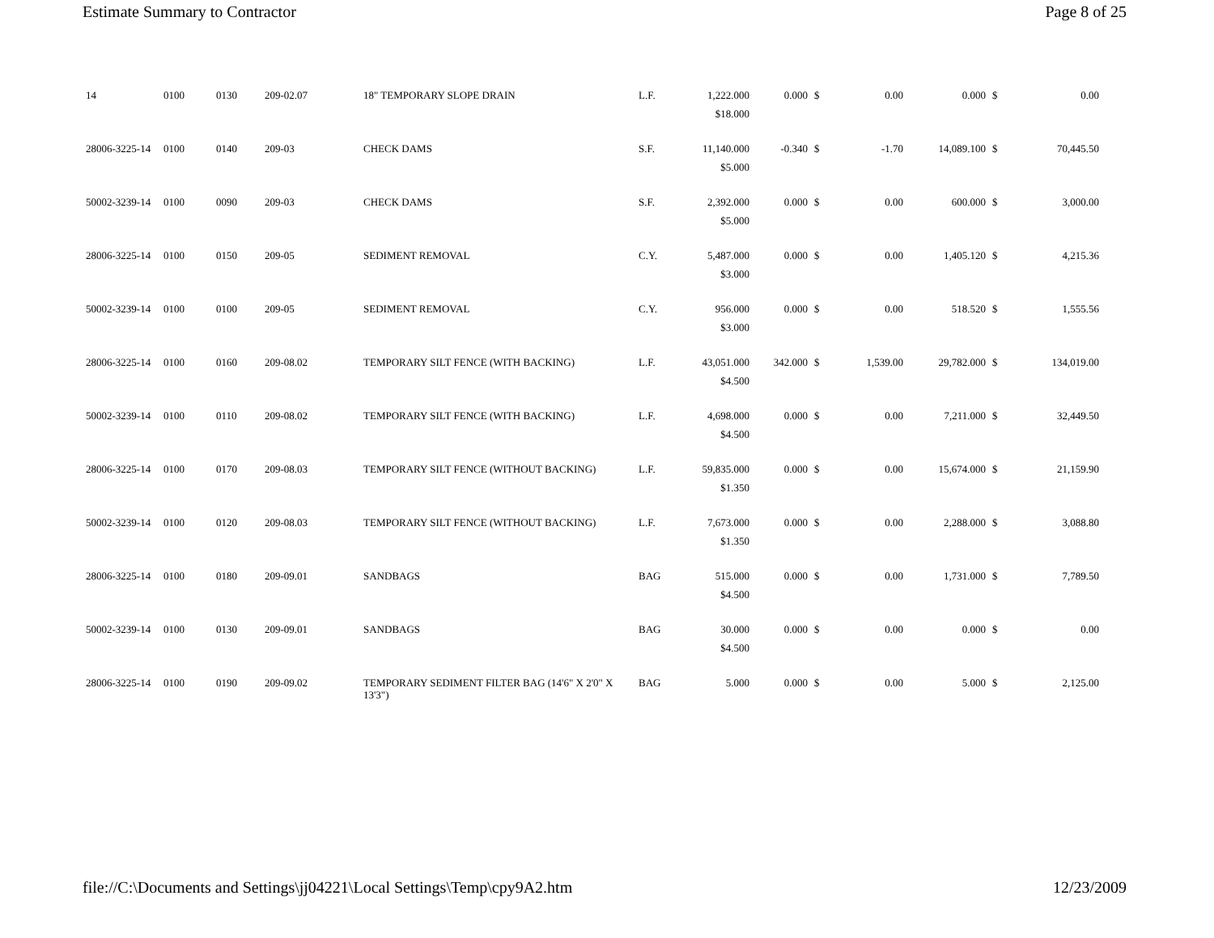Estimate Summary to Contractor Page 8 of 25
| 14 | 0100 | 0130 | 209-02.07 | 18" TEMPORARY SLOPE DRAIN | L.F. | 1,222.000 | 0.000 | $ | 0.00 | 0.000 | $ | 0.00 |
| | | | | | | $18.000 | | | | | | |
| 28006-3225-14 | 0100 | 0140 | 209-03 | CHECK DAMS | S.F. | 11,140.000 | -0.340 | $ | -1.70 | 14,089.100 | $ | 70,445.50 |
| | | | | | | $5.000 | | | | | | |
| 50002-3239-14 | 0100 | 0090 | 209-03 | CHECK DAMS | S.F. | 2,392.000 | 0.000 | $ | 0.00 | 600.000 | $ | 3,000.00 |
| | | | | | | $5.000 | | | | | | |
| 28006-3225-14 | 0100 | 0150 | 209-05 | SEDIMENT REMOVAL | C.Y. | 5,487.000 | 0.000 | $ | 0.00 | 1,405.120 | $ | 4,215.36 |
| | | | | | | $3.000 | | | | | | |
| 50002-3239-14 | 0100 | 0100 | 209-05 | SEDIMENT REMOVAL | C.Y. | 956.000 | 0.000 | $ | 0.00 | 518.520 | $ | 1,555.56 |
| | | | | | | $3.000 | | | | | | |
| 28006-3225-14 | 0100 | 0160 | 209-08.02 | TEMPORARY SILT FENCE (WITH BACKING) | L.F. | 43,051.000 | 342.000 | $ | 1,539.00 | 29,782.000 | $ | 134,019.00 |
| | | | | | | $4.500 | | | | | | |
| 50002-3239-14 | 0100 | 0110 | 209-08.02 | TEMPORARY SILT FENCE (WITH BACKING) | L.F. | 4,698.000 | 0.000 | $ | 0.00 | 7,211.000 | $ | 32,449.50 |
| | | | | | | $4.500 | | | | | | |
| 28006-3225-14 | 0100 | 0170 | 209-08.03 | TEMPORARY SILT FENCE (WITHOUT BACKING) | L.F. | 59,835.000 | 0.000 | $ | 0.00 | 15,674.000 | $ | 21,159.90 |
| | | | | | | $1.350 | | | | | | |
| 50002-3239-14 | 0100 | 0120 | 209-08.03 | TEMPORARY SILT FENCE (WITHOUT BACKING) | L.F. | 7,673.000 | 0.000 | $ | 0.00 | 2,288.000 | $ | 3,088.80 |
| | | | | | | $1.350 | | | | | | |
| 28006-3225-14 | 0100 | 0180 | 209-09.01 | SANDBAGS | BAG | 515.000 | 0.000 | $ | 0.00 | 1,731.000 | $ | 7,789.50 |
| | | | | | | $4.500 | | | | | | |
| 50002-3239-14 | 0100 | 0130 | 209-09.01 | SANDBAGS | BAG | 30.000 | 0.000 | $ | 0.00 | 0.000 | $ | 0.00 |
| | | | | | | $4.500 | | | | | | |
| 28006-3225-14 | 0100 | 0190 | 209-09.02 | TEMPORARY SEDIMENT FILTER BAG (14'6" X 2'0" X 13'3") | BAG | 5.000 | 0.000 | $ | 0.00 | 5.000 | $ | 2,125.00 |
file://C:\Documents and Settings\jj04221\Local Settings\Temp\cpy9A2.htm 12/23/2009